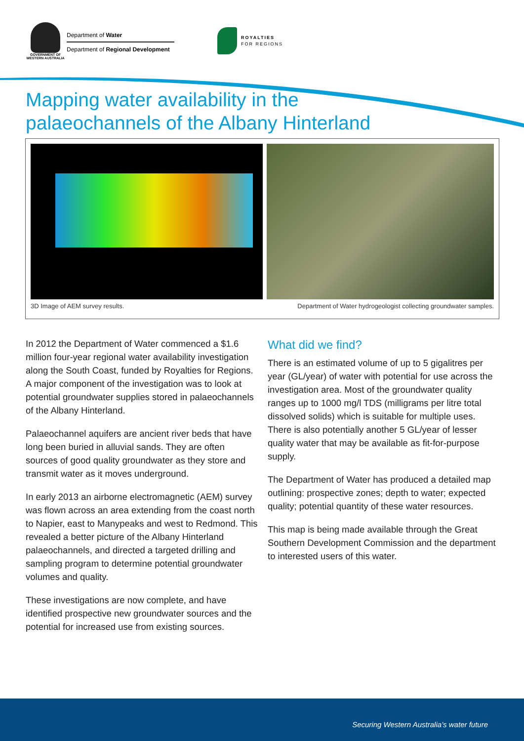GOVERNMENT OF WESTERN AUSTRALIA
Department of Water
Department of Regional Development
ROYALTIES
FOR REGIONS
Mapping water availability in the
palaeochannels of the Albany Hinterland
3D Image of AEM survey results. Department of Water hydrogeologist collecting groundwater samples.
In 2012 the Department of Water commenced a $1.6 million four-year regional water availability investigation along the South Coast, funded by Royalties for Regions. A major component of the investigation was to look at potential groundwater supplies stored in palaeochannels of the Albany Hinterland.
Palaeochannel aquifers are ancient river beds that have long been buried in alluvial sands. They are often sources of good quality groundwater as they store and transmit water as it moves underground.
In early 2013 an airborne electromagnetic (AEM) survey was flown across an area extending from the coast north to Napier, east to Manypeaks and west to Redmond. This revealed a better picture of the Albany Hinterland palaeochannels, and directed a targeted drilling and sampling program to determine potential groundwater volumes and quality.
These investigations are now complete, and have identified prospective new groundwater sources and the potential for increased use from existing sources.
What did we find?
There is an estimated volume of up to 5 gigalitres per year (GL/year) of water with potential for use across the investigation area. Most of the groundwater quality ranges up to 1000 mg/l TDS (milligrams per litre total dissolved solids) which is suitable for multiple uses. There is also potentially another 5 GL/year of lesser quality water that may be available as fit-for-purpose supply.
The Department of Water has produced a detailed map outlining: prospective zones; depth to water; expected quality; potential quantity of these water resources.
This map is being made available through the Great Southern Development Commission and the department to interested users of this water.
Securing Western Australia’s water future